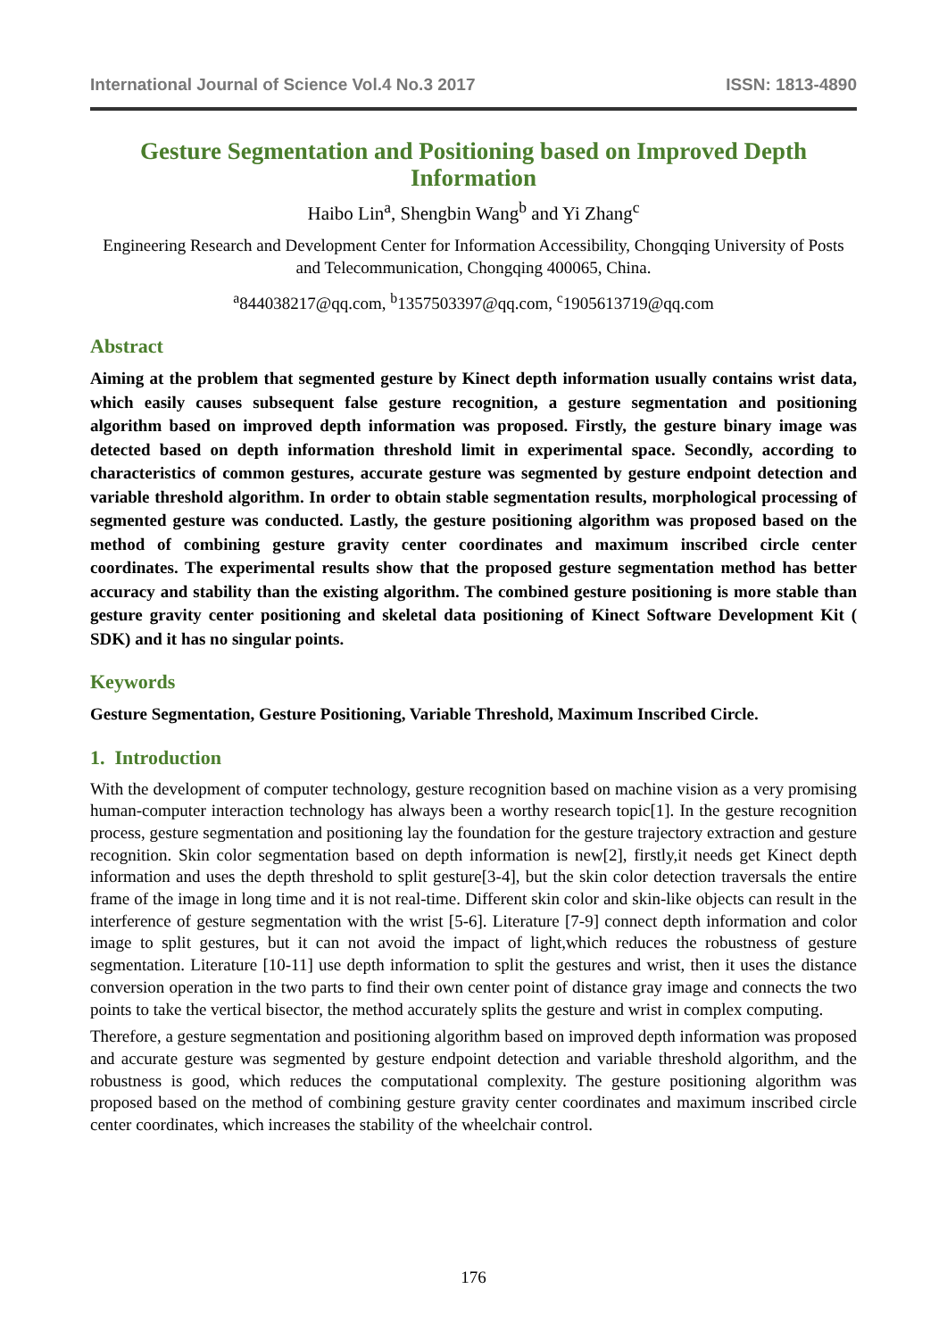International Journal of Science Vol.4 No.3 2017 ISSN: 1813-4890
Gesture Segmentation and Positioning based on Improved Depth Information
Haibo Lin<sup>a</sup>, Shengbin Wang<sup>b</sup> and Yi Zhang<sup>c</sup>
Engineering Research and Development Center for Information Accessibility, Chongqing University of Posts and Telecommunication, Chongqing 400065, China.
<sup>a</sup> 844038217@qq.com, <sup>b</sup>1357503397@qq.com, <sup>c</sup>1905613719@qq.com
Abstract
Aiming at the problem that segmented gesture by Kinect depth information usually contains wrist data, which easily causes subsequent false gesture recognition, a gesture segmentation and positioning algorithm based on improved depth information was proposed. Firstly, the gesture binary image was detected based on depth information threshold limit in experimental space. Secondly, according to characteristics of common gestures, accurate gesture was segmented by gesture endpoint detection and variable threshold algorithm. In order to obtain stable segmentation results, morphological processing of segmented gesture was conducted. Lastly, the gesture positioning algorithm was proposed based on the method of combining gesture gravity center coordinates and maximum inscribed circle center coordinates. The experimental results show that the proposed gesture segmentation method has better accuracy and stability than the existing algorithm. The combined gesture positioning is more stable than gesture gravity center positioning and skeletal data positioning of Kinect Software Development Kit ( SDK) and it has no singular points.
Keywords
Gesture Segmentation, Gesture Positioning, Variable Threshold, Maximum Inscribed Circle.
1. Introduction
With the development of computer technology, gesture recognition based on machine vision as a very promising human-computer interaction technology has always been a worthy research topic[1]. In the gesture recognition process, gesture segmentation and positioning lay the foundation for the gesture trajectory extraction and gesture recognition. Skin color segmentation based on depth information is new[2], firstly,it needs get Kinect depth information and uses the depth threshold to split gesture[3-4], but the skin color detection traversals the entire frame of the image in long time and it is not real-time. Different skin color and skin-like objects can result in the interference of gesture segmentation with the wrist [5-6]. Literature [7-9] connect depth information and color image to split gestures, but it can not avoid the impact of light,which reduces the robustness of gesture segmentation. Literature [10-11] use depth information to split the gestures and wrist, then it uses the distance conversion operation in the two parts to find their own center point of distance gray image and connects the two points to take the vertical bisector, the method accurately splits the gesture and wrist in complex computing.
Therefore, a gesture segmentation and positioning algorithm based on improved depth information was proposed and accurate gesture was segmented by gesture endpoint detection and variable threshold algorithm, and the robustness is good, which reduces the computational complexity. The gesture positioning algorithm was proposed based on the method of combining gesture gravity center coordinates and maximum inscribed circle center coordinates, which increases the stability of the wheelchair control.
176